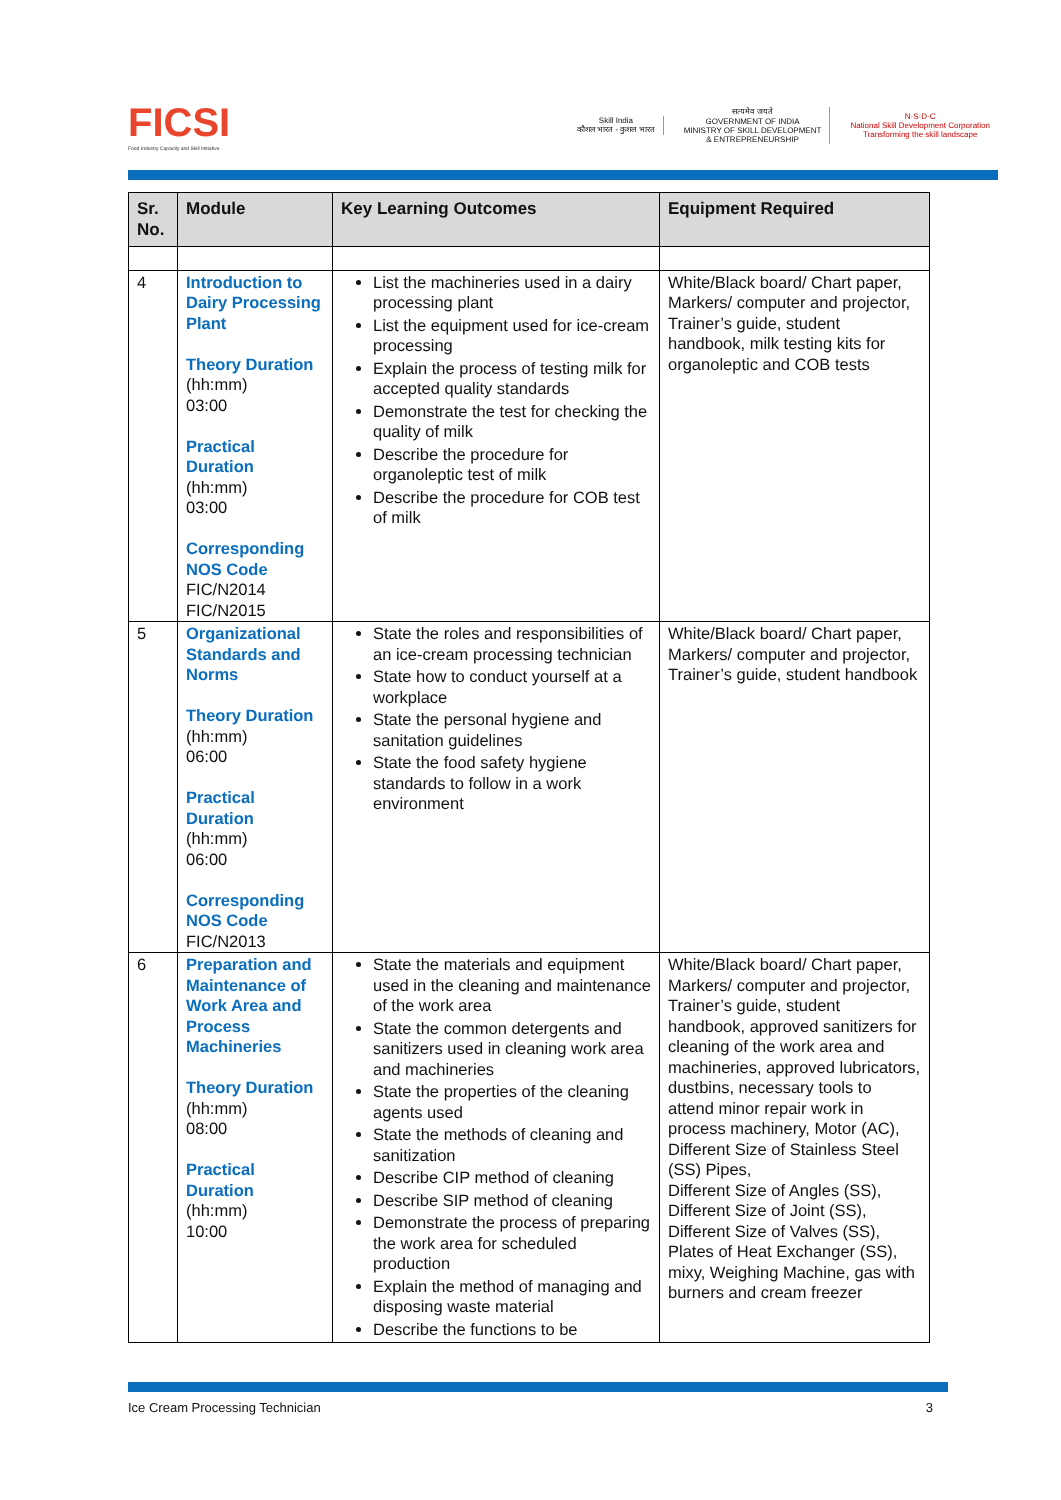FICSI
Food Industry Capacity and Skill Initiative
Skill India
कौशल भारत - कुशल भारत
सत्यमेव जयते
GOVERNMENT OF INDIA
MINISTRY OF SKILL DEVELOPMENT
& ENTREPRENEURSHIP
N·S·D·C
National Skill Development Corporation
Transforming the skill landscape
| Sr. No. | Module | Key Learning Outcomes | Equipment Required |
| --- | --- | --- | --- |
| 4 | Introduction to Dairy Processing Plant Theory Duration (hh:mm) 03:00 Practical Duration (hh:mm) 03:00 Corresponding NOS Code FIC/N2014 FIC/N2015 | List the machineries used in a dairy processing plant List the equipment used for ice-cream processing Explain the process of testing milk for accepted quality standards Demonstrate the test for checking the quality of milk Describe the procedure for organoleptic test of milk Describe the procedure for COB test of milk | White/Black board/ Chart paper, Markers/ computer and projector, Trainer’s guide, student handbook, milk testing kits for organoleptic and COB tests |
| 5 | Organizational Standards and Norms Theory Duration (hh:mm) 06:00 Practical Duration (hh:mm) 06:00 Corresponding NOS Code FIC/N2013 | State the roles and responsibilities of an ice-cream processing technician State how to conduct yourself at a workplace State the personal hygiene and sanitation guidelines State the food safety hygiene standards to follow in a work environment | White/Black board/ Chart paper, Markers/ computer and projector, Trainer’s guide, student handbook |
| 6 | Preparation and Maintenance of Work Area and Process Machineries Theory Duration (hh:mm) 08:00 Practical Duration (hh:mm) 10:00 | State the materials and equipment used in the cleaning and maintenance of the work area State the common detergents and sanitizers used in cleaning work area and machineries State the properties of the cleaning agents used State the methods of cleaning and sanitization Describe CIP method of cleaning Describe SIP method of cleaning Demonstrate the process of preparing the work area for scheduled production Explain the method of managing and disposing waste material Describe the functions to be | White/Black board/ Chart paper, Markers/ computer and projector, Trainer’s guide, student handbook, approved sanitizers for cleaning of the work area and machineries, approved lubricators, dustbins, necessary tools to attend minor repair work in process machinery, Motor (AC), Different Size of Stainless Steel (SS) Pipes, Different Size of Angles (SS), Different Size of Joint (SS), Different Size of Valves (SS), Plates of Heat Exchanger (SS), mixy, Weighing Machine, gas with burners and cream freezer |
Ice Cream Processing Technician 3